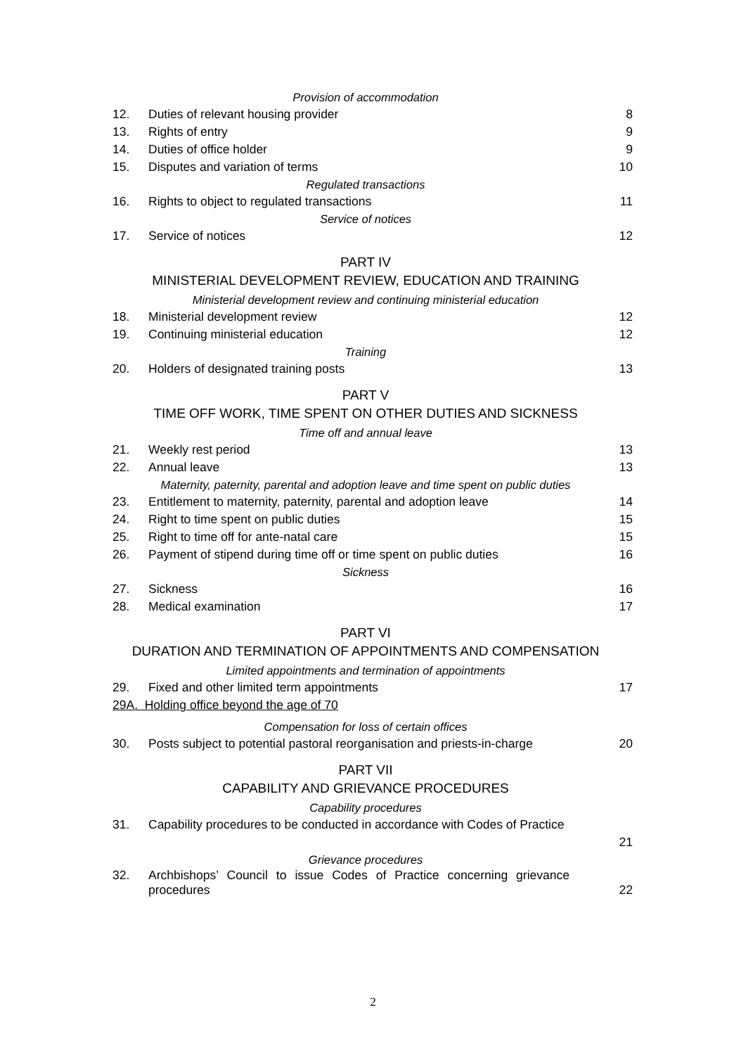Provision of accommodation
12. Duties of relevant housing provider 8
13. Rights of entry 9
14. Duties of office holder 9
15. Disputes and variation of terms 10
Regulated transactions
16. Rights to object to regulated transactions 11
Service of notices
17. Service of notices 12
PART IV
MINISTERIAL DEVELOPMENT REVIEW, EDUCATION AND TRAINING
Ministerial development review and continuing ministerial education
18. Ministerial development review 12
19. Continuing ministerial education 12
Training
20. Holders of designated training posts 13
PART V
TIME OFF WORK, TIME SPENT ON OTHER DUTIES AND SICKNESS
Time off and annual leave
21. Weekly rest period 13
22. Annual leave 13
Maternity, paternity, parental and adoption leave and time spent on public duties
23. Entitlement to maternity, paternity, parental and adoption leave 14
24. Right to time spent on public duties 15
25. Right to time off for ante-natal care 15
26. Payment of stipend during time off or time spent on public duties 16
Sickness
27. Sickness 16
28. Medical examination 17
PART VI
DURATION AND TERMINATION OF APPOINTMENTS AND COMPENSATION
Limited appointments and termination of appointments
29. Fixed and other limited term appointments 17
29A. Holding office beyond the age of 70
Compensation for loss of certain offices
30. Posts subject to potential pastoral reorganisation and priests-in-charge 20
PART VII
CAPABILITY AND GRIEVANCE PROCEDURES
Capability procedures
31. Capability procedures to be conducted in accordance with Codes of Practice
21
Grievance procedures
32. Archbishops’ Council to issue Codes of Practice concerning grievance procedures 22
2